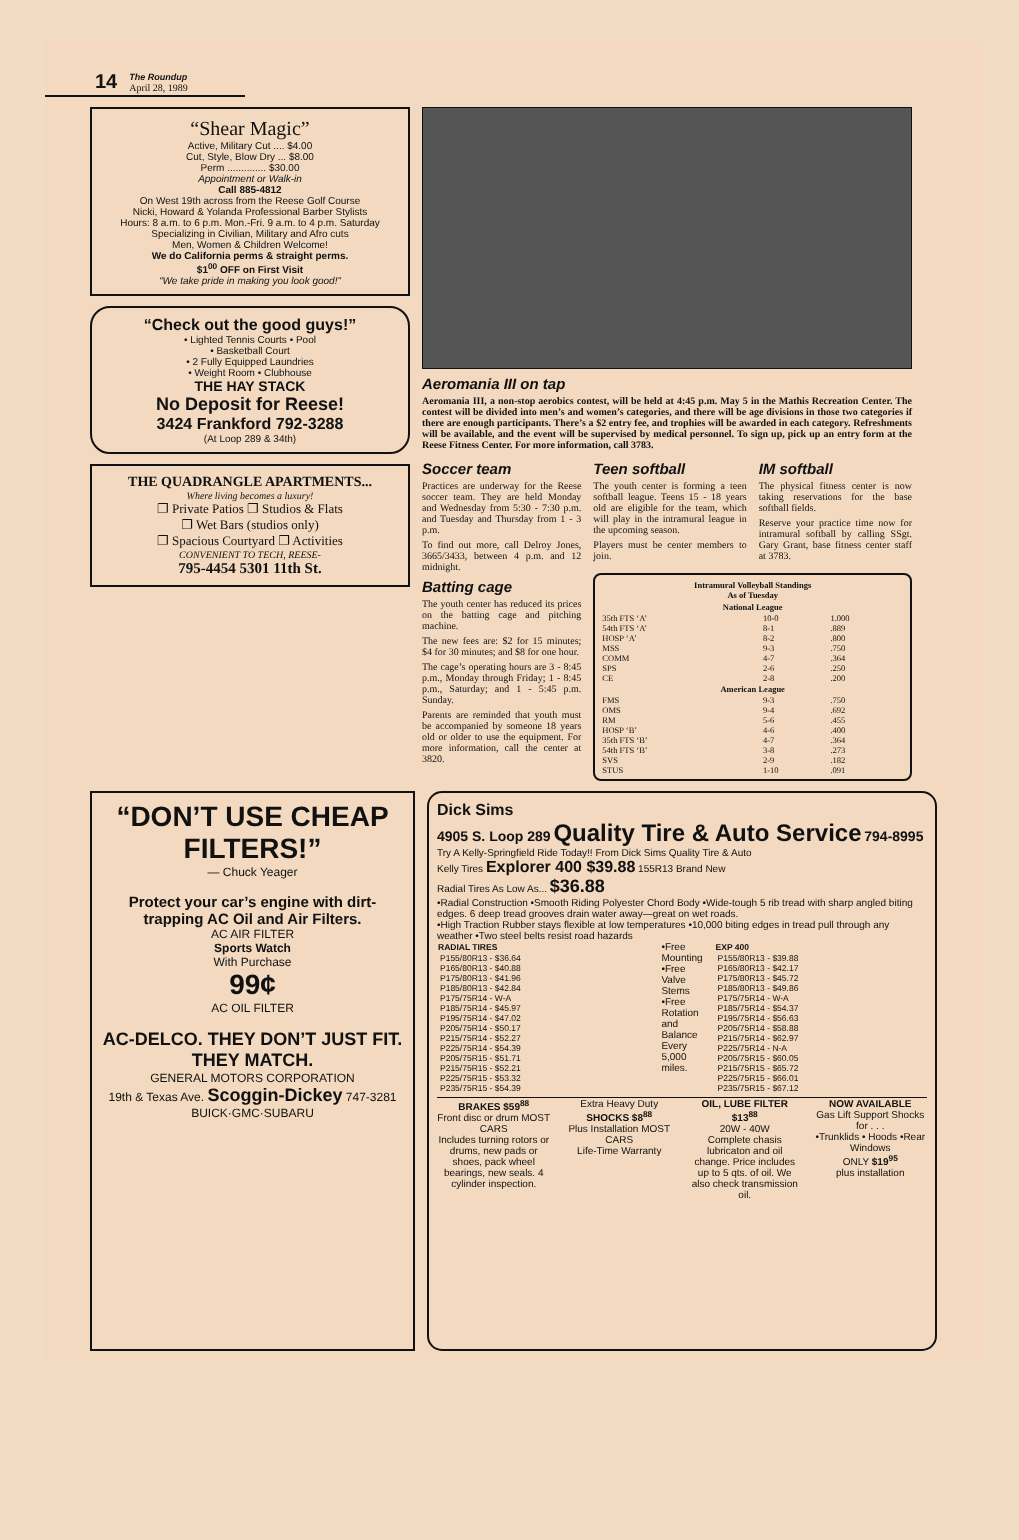14 The Roundup
April 28, 1989
“Shear Magic”
Active, Military Cut .... $4.00
Cut, Style, Blow Dry ... $8.00
Perm .............. $30.00
Appointment or Walk-in
Call 885-4812
On West 19th across from the Reese Golf Course
Nicki, Howard & Yolanda Professional Barber Stylists
Hours: 8 a.m. to 6 p.m. Mon.-Fri. 9 a.m. to 4 p.m. Saturday
Specializing in Civilian, Military and Afro cuts
Men, Women & Children Welcome!
We do California perms & straight perms.
$1<sup>00</sup> OFF on First Visit
“We take pride in making you look good!”
“Check out the good guys!”
• Lighted Tennis Courts • Pool
• Basketball Court
• 2 Fully Equipped Laundries
• Weight Room • Clubhouse
THE HAY STACK
No Deposit for Reese!
3424 Frankford 792-3288
(At Loop 289 & 34th)
THE QUADRANGLE APARTMENTS...
Where living becomes a luxury!
❐ Private Patios ❐ Studios & Flats
❐ Wet Bars (studios only)
❐ Spacious Courtyard ❐ Activities
CONVENIENT TO TECH, REESE-
795-4454 5301 11th St.
Aeromania III on tap
Aeromania III, a non-stop aerobics contest, will be held at 4:45 p.m. May 5 in the Mathis Recreation Center. The contest will be divided into men’s and women’s categories, and there will be age divisions in those two categories if there are enough participants. There’s a $2 entry fee, and trophies will be awarded in each category. Refreshments will be available, and the event will be supervised by medical personnel. To sign up, pick up an entry form at the Reese Fitness Center. For more information, call 3783.
Soccer team
Practices are underway for the Reese soccer team. They are held Monday and Wednesday from 5:30 - 7:30 p.m. and Tuesday and Thursday from 1 - 3 p.m.
To find out more, call Delroy Jones, 3665/3433, between 4 p.m. and 12 midnight.
Batting cage
The youth center has reduced its prices on the batting cage and pitching machine.
The new fees are: $2 for 15 minutes; $4 for 30 minutes; and $8 for one hour.
The cage’s operating hours are 3 - 8:45 p.m., Monday through Friday; 1 - 8:45 p.m., Saturday; and 1 - 5:45 p.m. Sunday.
Parents are reminded that youth must be accompanied by someone 18 years old or older to use the equipment. For more information, call the center at 3820.
Teen softball
The youth center is forming a teen softball league. Teens 15 - 18 years old are eligible for the team, which will play in the intramural league in the upcoming season.
Players must be center members to join.
IM softball
The physical fitness center is now taking reservations for the base softball fields.
Reserve your practice time now for intramural softball by calling SSgt. Gary Grant, base fitness center staff at 3783.
| Intramural Volleyball Standings As of Tuesday | | |
| --- | --- | --- |
| National League | | |
| 35th FTS ‘A’ | 10-0 | 1.000 |
| 54th FTS ‘A’ | 8-1 | .889 |
| HOSP ‘A’ | 8-2 | .800 |
| MSS | 9-3 | .750 |
| COMM | 4-7 | .364 |
| SPS | 2-6 | .250 |
| CE | 2-8 | .200 |
| American League | | |
| FMS | 9-3 | .750 |
| OMS | 9-4 | .692 |
| RM | 5-6 | .455 |
| HOSP ‘B’ | 4-6 | .400 |
| 35th FTS ‘B’ | 4-7 | .364 |
| 54th FTS ‘B’ | 3-8 | .273 |
| SVS | 2-9 | .182 |
| STUS | 1-10 | .091 |
“DON’T USE CHEAP FILTERS!”
— Chuck Yeager
Protect your car’s engine with dirt-trapping AC Oil and Air Filters.
AC AIR FILTER
Sports Watch
With Purchase
99¢
AC OIL FILTER
AC-DELCO. THEY DON’T JUST FIT. THEY MATCH.
GENERAL MOTORS CORPORATION
19th & Texas Ave. Scoggin-Dickey 747-3281
BUICK·GMC·SUBARU
Dick Sims
4905 S. Loop 289 Quality Tire & Auto Service 794-8995
Try A Kelly-Springfield Ride Today!! From Dick Sims Quality Tire & Auto
Kelly Tires Explorer 400 $39.88 155R13 Brand New
Radial Tires As Low As... $36.88
•Radial Construction •Smooth Riding Polyester Chord Body •Wide-tough 5 rib tread with sharp angled biting edges. 6 deep tread grooves drain water away—great on wet roads.
•High Traction Rubber stays flexible at low temperatures •10,000 biting edges in tread pull through any weather •Two steel belts resist road hazards
| RADIAL TIRES |
| --- |
| P155/80R13 - $36.64 P165/80R13 - $40.88 P175/80R13 - $41.96 P185/80R13 - $42.84 P175/75R14 - W-A P185/75R14 - $45.97 P195/75R14 - $47.02 P205/75R14 - $50.17 P215/75R14 - $52.27 P225/75R14 - $54.39 P205/75R15 - $51.71 P215/75R15 - $52.21 P225/75R15 - $53.32 P235/75R15 - $54.39 |
•Free Mounting
•Free Valve Stems
•Free Rotation and Balance Every 5,000 miles.
| EXP 400 |
| --- |
| P155/80R13 - $39.88 P165/80R13 - $42.17 P175/80R13 - $45.72 P185/80R13 - $49.86 P175/75R14 - W-A P185/75R14 - $54.37 P195/75R14 - $56.63 P205/75R14 - $58.88 P215/75R14 - $62.97 P225/75R14 - N-A P205/75R15 - $60.05 P215/75R15 - $65.72 P225/75R15 - $66.01 P235/75R15 - $67.12 |
BRAKES $59<sup>88</sup>
Front disc or drum MOST CARS
Includes turning rotors or drums, new pads or shoes, pack wheel bearings, new seals. 4 cylinder inspection.
Extra Heavy Duty SHOCKS $8<sup>88</sup>
Plus Installation MOST CARS
Life-Time Warranty
OIL, LUBE FILTER $13<sup>88</sup>
20W - 40W
Complete chasis lubricaton and oil change. Price includes up to 5 qts. of oil. We also check transmission oil.
NOW AVAILABLE
Gas Lift Support Shocks for . . .
•Trunklids • Hoods •Rear Windows
ONLY $19<sup>95</sup>
plus installation